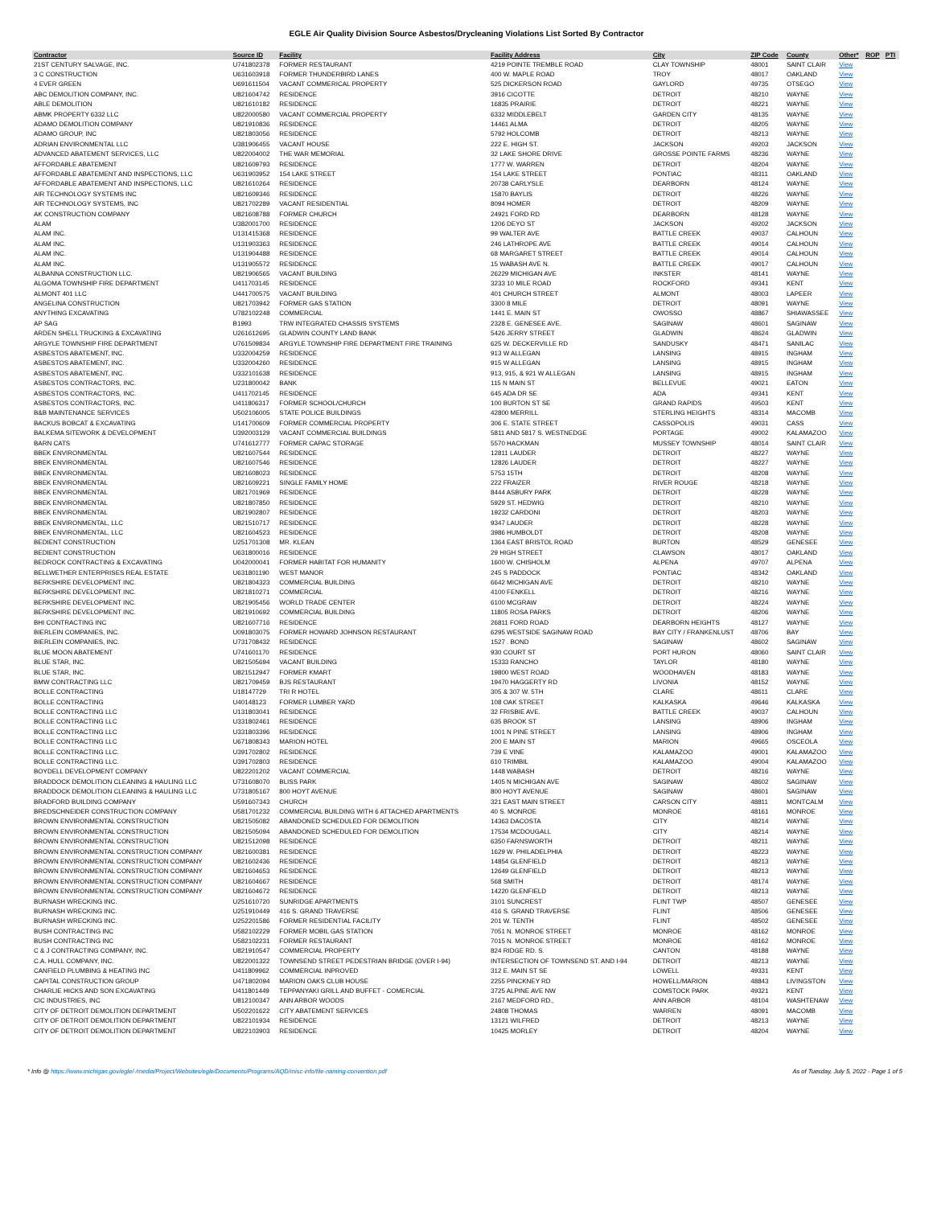EGLE Air Quality Division Source Asbestos/Drycleaning Violations List Sorted By Contractor
| Contractor | Source ID | Facility | Facility Address | City | ZIP Code | County | Other* | ROP | PTI |
| --- | --- | --- | --- | --- | --- | --- | --- | --- | --- |
| 21ST CENTURY SALVAGE, INC. | U741802378 | FORMER RESTAURANT | 4219 POINTE TREMBLE ROAD | CLAY TOWNSHIP | 48001 | SAINT CLAIR | View | | |
| 3 C CONSTRUCTION | U631603918 | FORMER THUNDERBIRD LANES | 400 W. MAPLE ROAD | TROY | 48017 | OAKLAND | View | | |
| 4 EVER GREEN | U691611504 | VACANT COMMERICAL PROPERTY | 525 DICKERSON ROAD | GAYLORD | 49735 | OTSEGO | View | | |
| ABC DEMOLITION COMPANY, INC. | U821604742 | RESIDENCE | 3916 CICOTTE | DETROIT | 48210 | WAYNE | View | | |
| ABLE DEMOLITION | U821610182 | RESIDENCE | 16835 PRAIRIE | DETROIT | 48221 | WAYNE | View | | |
| ABMK PROPERTY 6332 LLC | U822000580 | VACANT COMMERCIAL PROPERTY | 6332 MIDDLEBELT | GARDEN CITY | 48135 | WAYNE | View | | |
| ADAMO DEMOLITION COMPANY | U821910836 | RESIDENCE | 14461 ALMA | DETROIT | 48205 | WAYNE | View | | |
| ADAMO GROUP, INC | U821803056 | RESIDENCE | 5792 HOLCOMB | DETROIT | 48213 | WAYNE | View | | |
| ADRIAN ENVIRONMENTAL LLC | U381906455 | VACANT HOUSE | 222 E. HIGH ST. | JACKSON | 49203 | JACKSON | View | | |
| ADVANCED ABATEMENT SERVICES, LLC | U822004002 | THE WAR MEMORIAL | 32 LAKE SHORE DRIVE | GROSSE POINTE FARMS | 48236 | WAYNE | View | | |
| AFFORDABLE ABATEMENT | U821609793 | RESIDENCE | 1777 W. WARREN | DETROIT | 48204 | WAYNE | View | | |
| AFFORDABLE ABATEMENT AND INSPECTIONS, LLC | U631903952 | 154 LAKE STREET | 154 LAKE STREET | PONTIAC | 48311 | OAKLAND | View | | |
| AFFORDABLE ABATEMENT AND INSPECTIONS, LLC | U821610264 | RESIDENCE | 20738 CARLYSLE | DEARBORN | 48124 | WAYNE | View | | |
| AIR TECHNOLOGY SYSTEMS INC | U821609346 | RESIDENCE | 15870 BAYLIS | DETROIT | 48226 | WAYNE | View | | |
| AIR TECHNOLOGY SYSTEMS, INC | U821702289 | VACANT RESIDENTIAL | 8094 HOMER | DETROIT | 48209 | WAYNE | View | | |
| AK CONSTRUCTION COMPANY | U821608788 | FORMER CHURCH | 24921 FORD RD | DEARBORN | 48128 | WAYNE | View | | |
| ALAM | U382001700 | RESIDENCE | 1206 DEYO ST | JACKSON | 49202 | JACKSON | View | | |
| ALAM INC. | U131415368 | RESIDENCE | 99 WALTER AVE | BATTLE CREEK | 49037 | CALHOUN | View | | |
| ALAM INC. | U131903363 | RESIDENCE | 246 LATHROPE AVE | BATTLE CREEK | 49014 | CALHOUN | View | | |
| ALAM INC. | U131904488 | RESIDENCE | 68 MARGARET STREET | BATTLE CREEK | 49014 | CALHOUN | View | | |
| ALAM INC. | U131905572 | RESIDENCE | 15 WABASH AVE N. | BATTLE CREEK | 49017 | CALHOUN | View | | |
| ALBANNA CONSTRUCTION LLC. | U821906565 | VACANT BUILDING | 26229 MICHIGAN AVE | INKSTER | 48141 | WAYNE | View | | |
| ALGOMA TOWNSHIP FIRE DEPARTMENT | U411703145 | RESIDENCE | 3233 10 MILE ROAD | ROCKFORD | 49341 | KENT | View | | |
| ALMONT 401 LLC | U441700575 | VACANT BUILDING | 401 CHURCH STREET | ALMONT | 48003 | LAPEER | View | | |
| ANGELINA CONSTRUCTION | U821703942 | FORMER GAS STATION | 3300 8 MILE | DETROIT | 48091 | WAYNE | View | | |
| ANYTHING EXCAVATING | U782102248 | COMMERCIAL | 1441 E. MAIN ST | OWOSSO | 48867 | SHIAWASSEE | View | | |
| AP SAG | B1993 | TRW INTEGRATED CHASSIS SYSTEMS | 2328 E. GENESEE AVE. | SAGINAW | 48601 | SAGINAW | View | | |
| ARDEN SHELL TRUCKING & EXCAVATING | U261612695 | GLADWIN COUNTY LAND BANK | 5426 JERRY STREET | GLADWIN | 48624 | GLADWIN | View | | |
| ARGYLE TOWNSHIP FIRE DEPARTMENT | U761509834 | ARGYLE TOWNSHIP FIRE DEPARTMENT FIRE TRAINING | 625 W. DECKERVILLE RD | SANDUSKY | 48471 | SANILAC | View | | |
| ASBESTOS ABATEMENT, INC. | U332004259 | RESIDENCE | 913 W ALLEGAN | LANSING | 48915 | INGHAM | View | | |
| ASBESTOS ABATEMENT, INC. | U332004260 | RESIDENCE | 915 W ALLEGAN | LANSING | 48915 | INGHAM | View | | |
| ASBESTOS ABATEMENT, INC. | U332101638 | RESIDENCE | 913, 915, & 921 W ALLEGAN | LANSING | 48915 | INGHAM | View | | |
| ASBESTOS CONTRACTORS, INC. | U231800042 | BANK | 115 N MAIN ST | BELLEVUE | 49021 | EATON | View | | |
| ASBESTOS CONTRACTORS, INC. | U411702145 | RESIDENCE | 645 ADA DR SE | ADA | 49341 | KENT | View | | |
| ASBESTOS CONTRACTORS, INC. | U411806317 | FORMER SCHOOL/CHURCH | 100 BURTON ST SE | GRAND RAPIDS | 49503 | KENT | View | | |
| B&B MAINTENANCE SERVICES | U502106005 | STATE POLICE BUILDINGS | 42800 MERRILL | STERLING HEIGHTS | 48314 | MACOMB | View | | |
| BACKUS BOBCAT & EXCAVATING | U141700609 | FORMER COMMERCIAL PROPERTY | 306 E. STATE STREET | CASSOPOLIS | 49031 | CASS | View | | |
| BALKEMA SITEWORK & DEVELOPMENT | U392003129 | VACANT COMMERCIAL BUILDINGS | 5811 AND 5817 S. WESTNEDGE | PORTAGE | 49002 | KALAMAZOO | View | | |
| BARN CATS | U741612777 | FORMER CAPAC STORAGE | 5570 HACKMAN | MUSSEY TOWNSHIP | 48014 | SAINT CLAIR | View | | |
| BBEK ENVIRONMENTAL | U821607544 | RESIDENCE | 12811 LAUDER | DETROIT | 48227 | WAYNE | View | | |
| BBEK ENVIRONMENTAL | U821607546 | RESIDENCE | 12826 LAUDER | DETROIT | 48227 | WAYNE | View | | |
| BBEK ENVIRONMENTAL | U821608023 | RESIDENCE | 5753 15TH | DETROIT | 48208 | WAYNE | View | | |
| BBEK ENVIRONMENTAL | U821609221 | SINGLE FAMILY HOME | 222 FRAIZER | RIVER ROUGE | 48218 | WAYNE | View | | |
| BBEK ENVIRONMENTAL | U821701969 | RESIDENCE | 8444 ASBURY PARK | DETROIT | 48228 | WAYNE | View | | |
| BBEK ENVIRONMENTAL | U821807850 | RESIDENCE | 5929 ST. HEDWIG | DETROIT | 48210 | WAYNE | View | | |
| BBEK ENVIRONMENTAL | U821902807 | RESIDENCE | 19232 CARDONI | DETROIT | 48203 | WAYNE | View | | |
| BBEK ENVIRONMENTAL, LLC | U821510717 | RESIDENCE | 9347 LAUDER | DETROIT | 48228 | WAYNE | View | | |
| BBEK ENVIRONMENTAL, LLC | U821604523 | RESIDENCE | 3986 HUMBOLDT | DETROIT | 48208 | WAYNE | View | | |
| BEDIENT CONSTRUCTION | U251701308 | MR. KLEAN | 1364 EAST BRISTOL ROAD | BURTON | 48529 | GENESEE | View | | |
| BEDIENT CONSTRUCTION | U631800016 | RESIDENCE | 29 HIGH STREET | CLAWSON | 48017 | OAKLAND | View | | |
| BEDROCK CONTRACTING & EXCAVATING | U042000041 | FORMER HABITAT FOR HUMANITY | 1600 W. CHISHOLM | ALPENA | 49707 | ALPENA | View | | |
| BELLWETHER ENTERPRISES REAL ESTATE | U631801190 | WEST MANOR | 245 S PADDOCK | PONTIAC | 48342 | OAKLAND | View | | |
| BERKSHIRE DEVELOPMENT INC. | U821804323 | COMMERCIAL BUILDING | 6642 MICHIGAN AVE | DETROIT | 48210 | WAYNE | View | | |
| BERKSHIRE DEVELOPMENT INC. | U821810271 | COMMERCIAL | 4100 FENKELL | DETROIT | 48216 | WAYNE | View | | |
| BERKSHIRE DEVELOPMENT INC. | U821905456 | WORLD TRADE CENTER | 6100 MCGRAW | DETROIT | 48224 | WAYNE | View | | |
| BERKSHIRE DEVELOPMENT INC. | U821910692 | COMMERCIAL BUILDING | 11805 ROSA PARKS | DETROIT | 48206 | WAYNE | View | | |
| BHI CONTRACTING INC | U821607716 | RESIDENCE | 26811 FORD ROAD | DEARBORN HEIGHTS | 48127 | WAYNE | View | | |
| BIERLEIN COMPANIES, INC. | U091803075 | FORMER HOWARD JOHNSON RESTAURANT | 6295 WESTSIDE SAGINAW ROAD | BAY CITY / FRANKENLUST | 48706 | BAY | View | | |
| BIERLEIN COMPANIES, INC. | U731708432 | RESIDENCE | 1527 . BOND | SAGINAW | 48602 | SAGINAW | View | | |
| BLUE MOON ABATEMENT | U741601170 | RESIDENCE | 930 COURT ST | PORT HURON | 48060 | SAINT CLAIR | View | | |
| BLUE STAR, INC. | U821505694 | VACANT BUILDING | 15333 RANCHO | TAYLOR | 48180 | WAYNE | View | | |
| BLUE STAR, INC. | U821512947 | FORMER KMART | 19800 WEST ROAD | WOODHAVEN | 48183 | WAYNE | View | | |
| BMW CONTRACTING LLC | U821709459 | BJS RESTAURANT | 19470 HAGGERTY RD | LIVONIA | 48152 | WAYNE | View | | |
| BOLLE CONTRACTING | U18147729 | TRI R HOTEL | 305 & 307 W. 5TH | CLARE | 48611 | CLARE | View | | |
| BOLLE CONTRACTING | U40148123 | FORMER LUMBER YARD | 108 OAK STREET | KALKASKA | 49646 | KALKASKA | View | | |
| BOLLE CONTRACTING LLC | U131803041 | RESIDENCE | 32 FRISBIE AVE. | BATTLE CREEK | 49037 | CALHOUN | View | | |
| BOLLE CONTRACTING LLC | U331802461 | RESIDENCE | 635 BROOK ST | LANSING | 48906 | INGHAM | View | | |
| BOLLE CONTRACTING LLC | U331803396 | RESIDENCE | 1001 N PINE STREET | LANSING | 48906 | INGHAM | View | | |
| BOLLE CONTRACTING LLC | U671808343 | MARION HOTEL | 200 E MAIN ST | MARION | 49665 | OSCEOLA | View | | |
| BOLLE CONTRACTING LLC. | U391702802 | RESIDENCE | 739 E VINE | KALAMAZOO | 49001 | KALAMAZOO | View | | |
| BOLLE CONTRACTING LLC. | U391702803 | RESIDENCE | 610 TRIMBIL | KALAMAZOO | 49004 | KALAMAZOO | View | | |
| BOYDELL DEVELOPMENT COMPANY | U822201202 | VACANT COMMERCIAL | 1448 WABASH | DETROIT | 48216 | WAYNE | View | | |
| BRADDOCK DEMOLITION CLEANING & HAULING LLC | U731608070 | BLISS PARK | 1405 N MICHIGAN AVE | SAGINAW | 48602 | SAGINAW | View | | |
| BRADDOCK DEMOLITION CLEANING & HAULING LLC | U731805167 | 800 HOYT AVENUE | 800 HOYT AVENUE | SAGINAW | 48601 | SAGINAW | View | | |
| BRADFORD BUILDING COMPANY | U591607343 | CHURCH | 321 EAST MAIN STREET | CARSON CITY | 48811 | MONTCALM | View | | |
| BREDSCHNEIDER CONSTRUCTION COMPANY | U581701232 | COMMERCIAL BUILDING WITH 6 ATTACHED APARTMENTS | 40 S. MONROE | MONROE | 48161 | MONROE | View | | |
| BROWN ENVIRONMENTAL CONSTRUCTION | U821505082 | ABANDONED SCHEDULED FOR DEMOLITION | 14363 DACOSTA | CITY | 48214 | WAYNE | View | | |
| BROWN ENVIRONMENTAL CONSTRUCTION | U821505094 | ABANDONED SCHEDULED FOR DEMOLITION | 17534 MCDOUGALL | CITY | 48214 | WAYNE | View | | |
| BROWN ENVIRONMENTAL CONSTRUCTION | U821512098 | RESIDENCE | 6350 FARNSWORTH | DETROIT | 48211 | WAYNE | View | | |
| BROWN ENVIRONMENTAL CONSTRUCTION COMPANY | U821600381 | RESIDENCE | 1629 W. PHILADELPHIA | DETROIT | 48223 | WAYNE | View | | |
| BROWN ENVIRONMENTAL CONSTRUCTION COMPANY | U821602436 | RESIDENCE | 14854 GLENFIELD | DETROIT | 48213 | WAYNE | View | | |
| BROWN ENVIRONMENTAL CONSTRUCTION COMPANY | U821604653 | RESIDENCE | 12649 GLENFIELD | DETROIT | 48213 | WAYNE | View | | |
| BROWN ENVIRONMENTAL CONSTRUCTION COMPANY | U821604667 | RESIDENCE | 568 SMITH | DETROIT | 48174 | WAYNE | View | | |
| BROWN ENVIRONMENTAL CONSTRUCTION COMPANY | U821604672 | RESIDENCE | 14220 GLENFIELD | DETROIT | 48213 | WAYNE | View | | |
| BURNASH WRECKING INC. | U251610720 | SUNRIDGE APARTMENTS | 3101 SUNCREST | FLINT TWP | 48507 | GENESEE | View | | |
| BURNASH WRECKING INC. | U251910449 | 416 S. GRAND TRAVERSE | 416 S. GRAND TRAVERSE | FLINT | 48506 | GENESEE | View | | |
| BURNASH WRECKING INC. | U252201586 | FORMER RESIDENTIAL FACILITY | 201 W. TENTH | FLINT | 48502 | GENESEE | View | | |
| BUSH CONTRACTING INC | U582102229 | FORMER MOBIL GAS STATION | 7051 N. MONROE STREET | MONROE | 48162 | MONROE | View | | |
| BUSH CONTRACTING INC | U582102231 | FORMER RESTAURANT | 7015 N. MONROE STREET | MONROE | 48162 | MONROE | View | | |
| C & J CONTRACTING COMPANY, INC. | U821910547 | COMMERCIAL PROPERTY | 824 RIDGE RD. S. | CANTON | 48188 | WAYNE | View | | |
| C.A. HULL COMPANY, INC. | U822001322 | TOWNSEND STREET PEDESTRIAN BRIDGE (OVER I-94) | INTERSECTION OF TOWNSEND ST. AND I-94 | DETROIT | 48213 | WAYNE | View | | |
| CANFIELD PLUMBING & HEATING INC | U411809962 | COMMERCIAL INPROVED | 312 E. MAIN ST SE | LOWELL | 49331 | KENT | View | | |
| CAPITAL CONSTRUCTION GROUP | U471802094 | MARION OAKS CLUB HOUSE | 2255 PINCKNEY RD | HOWELL/MARION | 48843 | LIVINGSTON | View | | |
| CHARLIE HICKS AND SON EXCAVATING | U411801449 | TEPPANYAKI GRILL AND BUFFET - COMERCIAL | 3725 ALPINE AVE NW | COMSTOCK PARK | 49321 | KENT | View | | |
| CIC INDUSTRIES, INC | U812100347 | ANN ARBOR WOODS | 2167 MEDFORD RD., | ANN ARBOR | 48104 | WASHTENAW | View | | |
| CITY OF DETROIT DEMOLITION DEPARTMENT | U502201622 | CITY ABATEMENT SERVICES | 24808 THOMAS | WARREN | 48091 | MACOMB | View | | |
| CITY OF DETROIT DEMOLITION DEPARTMENT | U822101934 | RESIDENCE | 13121 WILFRED | DETROIT | 48213 | WAYNE | View | | |
| CITY OF DETROIT DEMOLITION DEPARTMENT | U822103903 | RESIDENCE | 10425 MORLEY | DETROIT | 48204 | WAYNE | View | | |
* Info @ https://www.michigan.gov/egle/-/media/Project/Websites/egle/Documents/Programs/AQD/misc-info/file-naming-convention.pdf As of Tuesday, July 5, 2022 - Page 1 of 5